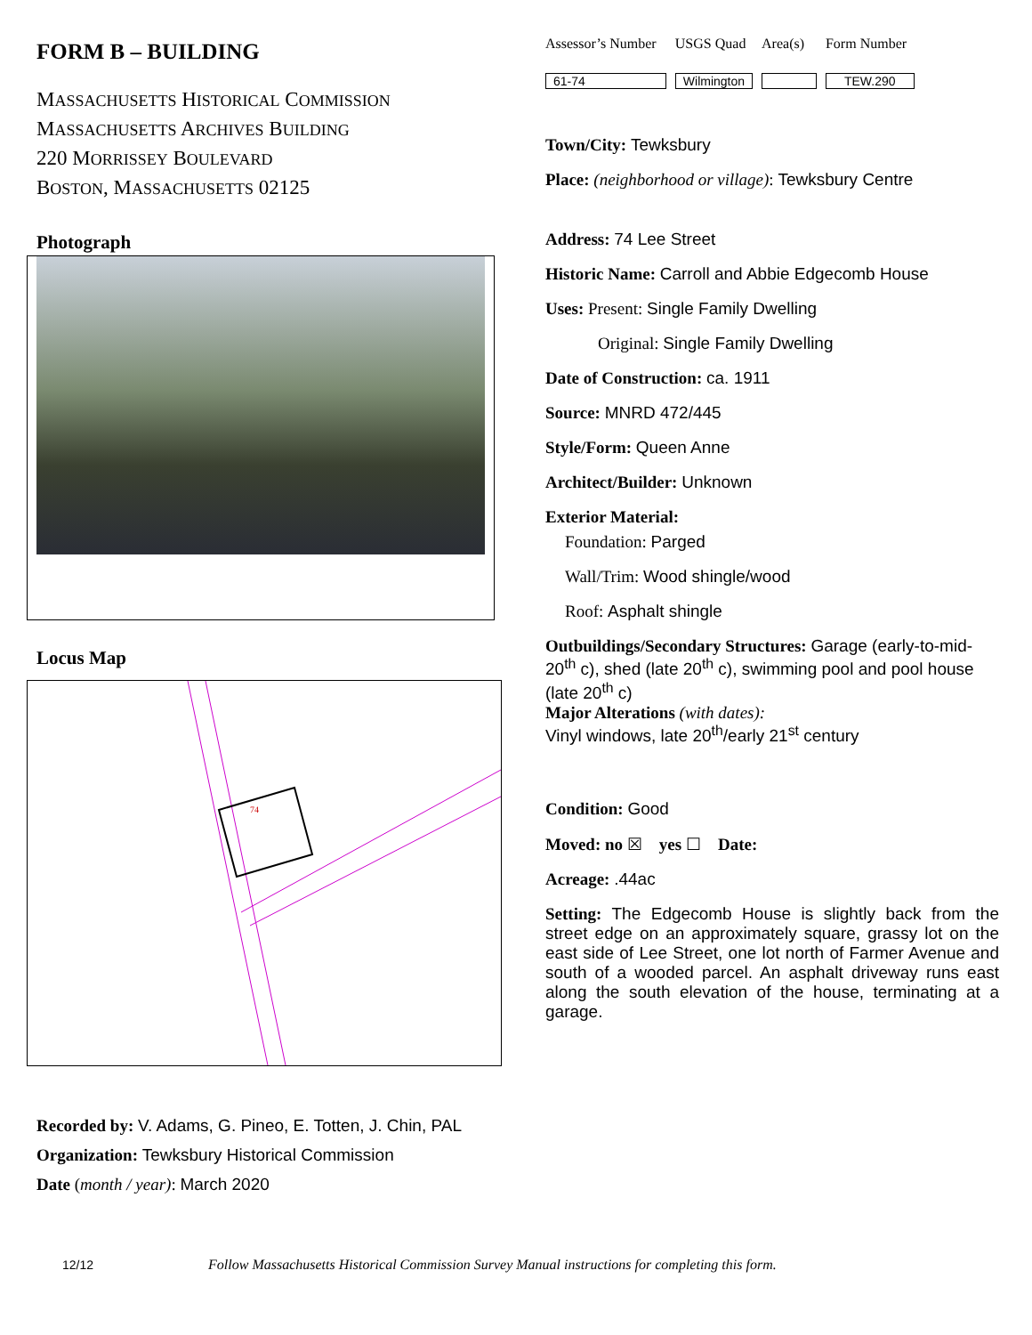FORM B – BUILDING
MASSACHUSETTS HISTORICAL COMMISSION
MASSACHUSETTS ARCHIVES BUILDING
220 MORRISSEY BOULEVARD
BOSTON, MASSACHUSETTS 02125
Photograph
Locus Map
74
Recorded by: V. Adams, G. Pineo, E. Totten, J. Chin, PAL
Organization: Tewksbury Historical Commission
Date (month / year): March 2020
| Assessor’s Number | USGS Quad | Area(s) | Form Number |
| 61-74 | Wilmington | | TEW.290 |
Town/City: Tewksbury
Place: (neighborhood or village): Tewksbury Centre
Address: 74 Lee Street
Historic Name: Carroll and Abbie Edgecomb House
Uses: Present: Single Family Dwelling
Original: Single Family Dwelling
Date of Construction: ca. 1911
Source: MNRD 472/445
Style/Form: Queen Anne
Architect/Builder: Unknown
Exterior Material:
Foundation: Parged
Wall/Trim: Wood shingle/wood
Roof: Asphalt shingle
Outbuildings/Secondary Structures: Garage (early-to-mid-20<sup>th</sup> c), shed (late 20<sup>th</sup> c), swimming pool and pool house (late 20<sup>th</sup> c)
Major Alterations (with dates):
Vinyl windows, late 20<sup>th</sup>/early 21<sup>st</sup> century
Condition: Good
Moved: no ☒ yes ☐ Date:
Acreage: .44ac
Setting: The Edgecomb House is slightly back from the street edge on an approximately square, grassy lot on the east side of Lee Street, one lot north of Farmer Avenue and south of a wooded parcel. An asphalt driveway runs east along the south elevation of the house, terminating at a garage.
12/12 Follow Massachusetts Historical Commission Survey Manual instructions for completing this form.